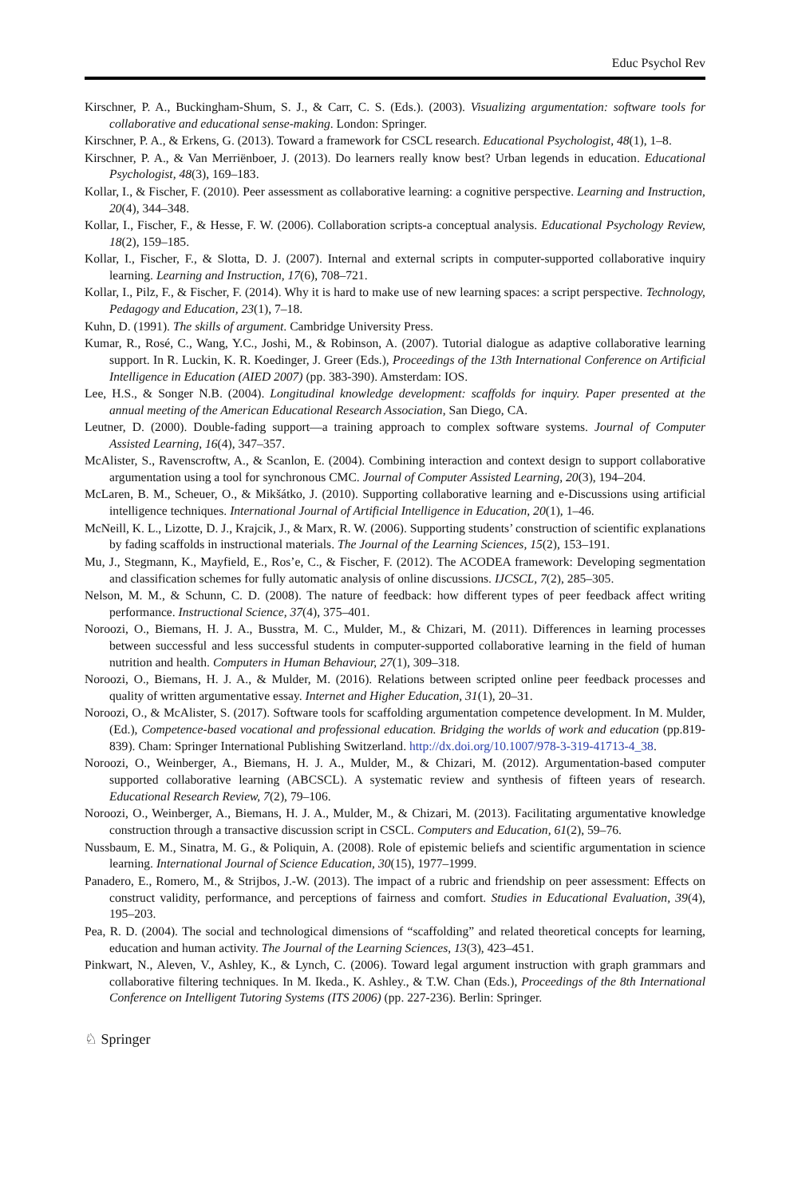Educ Psychol Rev
Kirschner, P. A., Buckingham-Shum, S. J., & Carr, C. S. (Eds.). (2003). Visualizing argumentation: software tools for collaborative and educational sense-making. London: Springer.
Kirschner, P. A., & Erkens, G. (2013). Toward a framework for CSCL research. Educational Psychologist, 48(1), 1–8.
Kirschner, P. A., & Van Merriënboer, J. (2013). Do learners really know best? Urban legends in education. Educational Psychologist, 48(3), 169–183.
Kollar, I., & Fischer, F. (2010). Peer assessment as collaborative learning: a cognitive perspective. Learning and Instruction, 20(4), 344–348.
Kollar, I., Fischer, F., & Hesse, F. W. (2006). Collaboration scripts-a conceptual analysis. Educational Psychology Review, 18(2), 159–185.
Kollar, I., Fischer, F., & Slotta, D. J. (2007). Internal and external scripts in computer-supported collaborative inquiry learning. Learning and Instruction, 17(6), 708–721.
Kollar, I., Pilz, F., & Fischer, F. (2014). Why it is hard to make use of new learning spaces: a script perspective. Technology, Pedagogy and Education, 23(1), 7–18.
Kuhn, D. (1991). The skills of argument. Cambridge University Press.
Kumar, R., Rosé, C., Wang, Y.C., Joshi, M., & Robinson, A. (2007). Tutorial dialogue as adaptive collaborative learning support. In R. Luckin, K. R. Koedinger, J. Greer (Eds.), Proceedings of the 13th International Conference on Artificial Intelligence in Education (AIED 2007) (pp. 383-390). Amsterdam: IOS.
Lee, H.S., & Songer N.B. (2004). Longitudinal knowledge development: scaffolds for inquiry. Paper presented at the annual meeting of the American Educational Research Association, San Diego, CA.
Leutner, D. (2000). Double-fading support—a training approach to complex software systems. Journal of Computer Assisted Learning, 16(4), 347–357.
McAlister, S., Ravenscroftw, A., & Scanlon, E. (2004). Combining interaction and context design to support collaborative argumentation using a tool for synchronous CMC. Journal of Computer Assisted Learning, 20(3), 194–204.
McLaren, B. M., Scheuer, O., & Mikšátko, J. (2010). Supporting collaborative learning and e-Discussions using artificial intelligence techniques. International Journal of Artificial Intelligence in Education, 20(1), 1–46.
McNeill, K. L., Lizotte, D. J., Krajcik, J., & Marx, R. W. (2006). Supporting students’ construction of scientific explanations by fading scaffolds in instructional materials. The Journal of the Learning Sciences, 15(2), 153–191.
Mu, J., Stegmann, K., Mayfield, E., Ros’e, C., & Fischer, F. (2012). The ACODEA framework: Developing segmentation and classification schemes for fully automatic analysis of online discussions. IJCSCL, 7(2), 285–305.
Nelson, M. M., & Schunn, C. D. (2008). The nature of feedback: how different types of peer feedback affect writing performance. Instructional Science, 37(4), 375–401.
Noroozi, O., Biemans, H. J. A., Busstra, M. C., Mulder, M., & Chizari, M. (2011). Differences in learning processes between successful and less successful students in computer-supported collaborative learning in the field of human nutrition and health. Computers in Human Behaviour, 27(1), 309–318.
Noroozi, O., Biemans, H. J. A., & Mulder, M. (2016). Relations between scripted online peer feedback processes and quality of written argumentative essay. Internet and Higher Education, 31(1), 20–31.
Noroozi, O., & McAlister, S. (2017). Software tools for scaffolding argumentation competence development. In M. Mulder, (Ed.), Competence-based vocational and professional education. Bridging the worlds of work and education (pp.819-839). Cham: Springer International Publishing Switzerland. http://dx.doi.org/10.1007/978-3-319-41713-4_38.
Noroozi, O., Weinberger, A., Biemans, H. J. A., Mulder, M., & Chizari, M. (2012). Argumentation-based computer supported collaborative learning (ABCSCL). A systematic review and synthesis of fifteen years of research. Educational Research Review, 7(2), 79–106.
Noroozi, O., Weinberger, A., Biemans, H. J. A., Mulder, M., & Chizari, M. (2013). Facilitating argumentative knowledge construction through a transactive discussion script in CSCL. Computers and Education, 61(2), 59–76.
Nussbaum, E. M., Sinatra, M. G., & Poliquin, A. (2008). Role of epistemic beliefs and scientific argumentation in science learning. International Journal of Science Education, 30(15), 1977–1999.
Panadero, E., Romero, M., & Strijbos, J.-W. (2013). The impact of a rubric and friendship on peer assessment: Effects on construct validity, performance, and perceptions of fairness and comfort. Studies in Educational Evaluation, 39(4), 195–203.
Pea, R. D. (2004). The social and technological dimensions of “scaffolding” and related theoretical concepts for learning, education and human activity. The Journal of the Learning Sciences, 13(3), 423–451.
Pinkwart, N., Aleven, V., Ashley, K., & Lynch, C. (2006). Toward legal argument instruction with graph grammars and collaborative filtering techniques. In M. Ikeda., K. Ashley., & T.W. Chan (Eds.), Proceedings of the 8th International Conference on Intelligent Tutoring Systems (ITS 2006) (pp. 227-236). Berlin: Springer.
♘ Springer